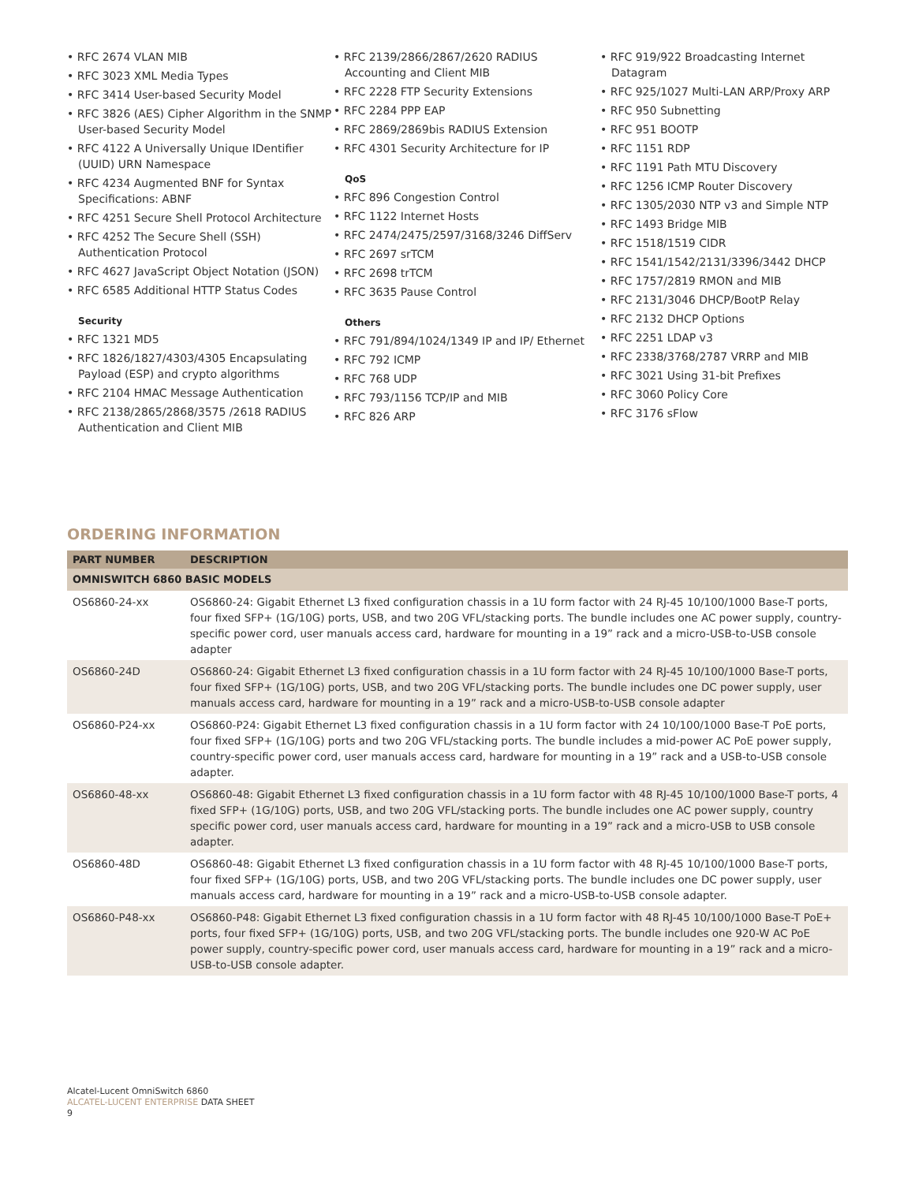• RFC 2674 VLAN MIB
• RFC 3023 XML Media Types
• RFC 3414 User-based Security Model
• RFC 3826 (AES) Cipher Algorithm in the SNMP User-based Security Model
• RFC 4122 A Universally Unique IDentifier (UUID) URN Namespace
• RFC 4234 Augmented BNF for Syntax Specifications: ABNF
• RFC 4251 Secure Shell Protocol Architecture
• RFC 4252 The Secure Shell (SSH) Authentication Protocol
• RFC 4627 JavaScript Object Notation (JSON)
• RFC 6585 Additional HTTP Status Codes
Security
• RFC 1321 MD5
• RFC 1826/1827/4303/4305 Encapsulating Payload (ESP) and crypto algorithms
• RFC 2104 HMAC Message Authentication
• RFC 2138/2865/2868/3575 /2618 RADIUS Authentication and Client MIB
• RFC 2139/2866/2867/2620 RADIUS Accounting and Client MIB
• RFC 2228 FTP Security Extensions
• RFC 2284 PPP EAP
• RFC 2869/2869bis RADIUS Extension
• RFC 4301 Security Architecture for IP
QoS
• RFC 896 Congestion Control
• RFC 1122 Internet Hosts
• RFC 2474/2475/2597/3168/3246 DiffServ
• RFC 2697 srTCM
• RFC 2698 trTCM
• RFC 3635 Pause Control
Others
• RFC 791/894/1024/1349 IP and IP/ Ethernet
• RFC 792 ICMP
• RFC 768 UDP
• RFC 793/1156 TCP/IP and MIB
• RFC 826 ARP
• RFC 919/922 Broadcasting Internet Datagram
• RFC 925/1027 Multi-LAN ARP/Proxy ARP
• RFC 950 Subnetting
• RFC 951 BOOTP
• RFC 1151 RDP
• RFC 1191 Path MTU Discovery
• RFC 1256 ICMP Router Discovery
• RFC 1305/2030 NTP v3 and Simple NTP
• RFC 1493 Bridge MIB
• RFC 1518/1519 CIDR
• RFC 1541/1542/2131/3396/3442 DHCP
• RFC 1757/2819 RMON and MIB
• RFC 2131/3046 DHCP/BootP Relay
• RFC 2132 DHCP Options
• RFC 2251 LDAP v3
• RFC 2338/3768/2787 VRRP and MIB
• RFC 3021 Using 31-bit Prefixes
• RFC 3060 Policy Core
• RFC 3176 sFlow
ORDERING INFORMATION
| PART NUMBER | DESCRIPTION |
| --- | --- |
| OMNISWITCH 6860 BASIC MODELS | |
| OS6860-24-xx | OS6860-24: Gigabit Ethernet L3 fixed configuration chassis in a 1U form factor with 24 RJ-45 10/100/1000 Base-T ports, four fixed SFP+ (1G/10G) ports, USB, and two 20G VFL/stacking ports. The bundle includes one AC power supply, country-specific power cord, user manuals access card, hardware for mounting in a 19” rack and a micro-USB-to-USB console adapter |
| OS6860-24D | OS6860-24: Gigabit Ethernet L3 fixed configuration chassis in a 1U form factor with 24 RJ-45 10/100/1000 Base-T ports, four fixed SFP+ (1G/10G) ports, USB, and two 20G VFL/stacking ports. The bundle includes one DC power supply, user manuals access card, hardware for mounting in a 19” rack and a micro-USB-to-USB console adapter |
| OS6860-P24-xx | OS6860-P24: Gigabit Ethernet L3 fixed configuration chassis in a 1U form factor with 24 10/100/1000 Base-T PoE ports, four fixed SFP+ (1G/10G) ports and two 20G VFL/stacking ports. The bundle includes a mid-power AC PoE power supply, country-specific power cord, user manuals access card, hardware for mounting in a 19” rack and a USB-to-USB console adapter. |
| OS6860-48-xx | OS6860-48: Gigabit Ethernet L3 fixed configuration chassis in a 1U form factor with 48 RJ-45 10/100/1000 Base-T ports, 4 fixed SFP+ (1G/10G) ports, USB, and two 20G VFL/stacking ports. The bundle includes one AC power supply, country specific power cord, user manuals access card, hardware for mounting in a 19” rack and a micro-USB to USB console adapter. |
| OS6860-48D | OS6860-48: Gigabit Ethernet L3 fixed configuration chassis in a 1U form factor with 48 RJ-45 10/100/1000 Base-T ports, four fixed SFP+ (1G/10G) ports, USB, and two 20G VFL/stacking ports. The bundle includes one DC power supply, user manuals access card, hardware for mounting in a 19” rack and a micro-USB-to-USB console adapter. |
| OS6860-P48-xx | OS6860-P48: Gigabit Ethernet L3 fixed configuration chassis in a 1U form factor with 48 RJ-45 10/100/1000 Base-T PoE+ ports, four fixed SFP+ (1G/10G) ports, USB, and two 20G VFL/stacking ports. The bundle includes one 920-W AC PoE power supply, country-specific power cord, user manuals access card, hardware for mounting in a 19” rack and a micro-USB-to-USB console adapter. |
Alcatel-Lucent OmniSwitch 6860
ALCATEL-LUCENT ENTERPRISE DATA SHEET
9